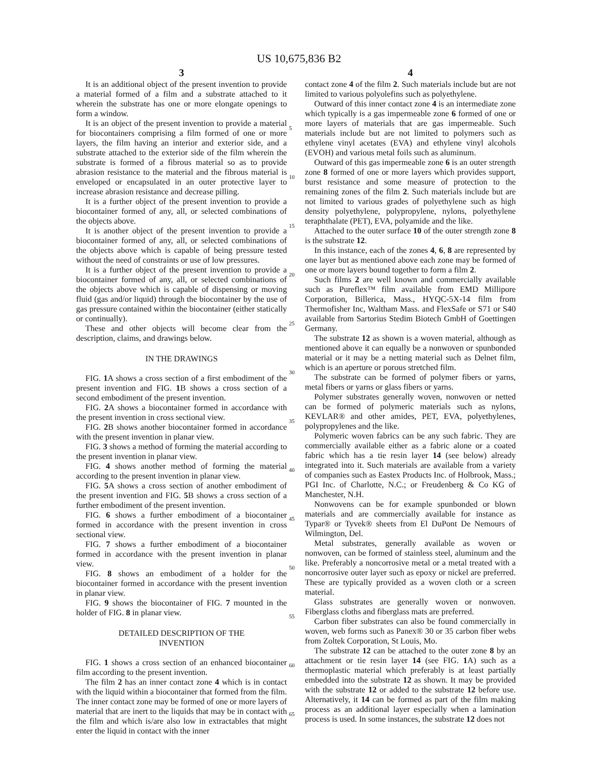US 10,675,836 B2
3
It is an additional object of the present invention to provide a material formed of a film and a substrate attached to it wherein the substrate has one or more elongate openings to form a window.
It is an object of the present invention to provide a material for biocontainers comprising a film formed of one or more layers, the film having an interior and exterior side, and a substrate attached to the exterior side of the film wherein the substrate is formed of a fibrous material so as to provide abrasion resistance to the material and the fibrous material is enveloped or encapsulated in an outer protective layer to increase abrasion resistance and decrease pilling.
It is a further object of the present invention to provide a biocontainer formed of any, all, or selected combinations of the objects above.
It is another object of the present invention to provide a biocontainer formed of any, all, or selected combinations of the objects above which is capable of being pressure tested without the need of constraints or use of low pressures.
It is a further object of the present invention to provide a biocontainer formed of any, all, or selected combinations of the objects above which is capable of dispensing or moving fluid (gas and/or liquid) through the biocontainer by the use of gas pressure contained within the biocontainer (either statically or continually).
These and other objects will become clear from the description, claims, and drawings below.
IN THE DRAWINGS
FIG. 1 A shows a cross section of a first embodiment of the present invention and FIG. 1 B shows a cross section of a second embodiment of the present invention.
FIG. 2 A shows a biocontainer formed in accordance with the present invention in cross sectional view.
FIG. 2 B shows another biocontainer formed in accordance with the present invention in planar view.
FIG. 3 shows a method of forming the material according to the present invention in planar view.
FIG. 4 shows another method of forming the material according to the present invention in planar view.
FIG. 5 A shows a cross section of another embodiment of the present invention and FIG. 5 B shows a cross section of a further embodiment of the present invention.
FIG. 6 shows a further embodiment of a biocontainer formed in accordance with the present invention in cross sectional view.
FIG. 7 shows a further embodiment of a biocontainer formed in accordance with the present invention in planar view.
FIG. 8 shows an embodiment of a holder for the biocontainer formed in accordance with the present invention in planar view.
FIG. 9 shows the biocontainer of FIG. 7 mounted in the holder of FIG. 8 in planar view.
DETAILED DESCRIPTION OF THE
INVENTION
FIG. 1 shows a cross section of an enhanced biocontainer film according to the present invention.
The film 2 has an inner contact zone 4 which is in contact with the liquid within a biocontainer that formed from the film. The inner contact zone may be formed of one or more layers of material that are inert to the liquids that may be in contact with the film and which is/are also low in extractables that might enter the liquid in contact with the inner
5
10
15
20
25
30
35
40
45
50
55
60
65
4
contact zone 4 of the film 2. Such materials include but are not limited to various polyolefins such as polyethylene.
Outward of this inner contact zone 4 is an intermediate zone which typically is a gas impermeable zone 6 formed of one or more layers of materials that are gas impermeable. Such materials include but are not limited to polymers such as ethylene vinyl acetates (EVA) and ethylene vinyl alcohols (EVOH) and various metal foils such as aluminum.
Outward of this gas impermeable zone 6 is an outer strength zone 8 formed of one or more layers which provides support, burst resistance and some measure of protection to the remaining zones of the film 2. Such materials include but are not limited to various grades of polyethylene such as high density polyethylene, polypropylene, nylons, polyethylene teraphthalate (PET), EVA, polyamide and the like.
Attached to the outer surface 10 of the outer strength zone 8 is the substrate 12.
In this instance, each of the zones 4, 6, 8 are represented by one layer but as mentioned above each zone may be formed of one or more layers bound together to form a film 2.
Such films 2 are well known and commercially available such as Pureflex™ film available from EMD Millipore Corporation, Billerica, Mass., HYQC-5X-14 film from Thermofisher Inc, Waltham Mass. and FlexSafe or S71 or S40 available from Sartorius Stedim Biotech GmbH of Goettingen Germany.
The substrate 12 as shown is a woven material, although as mentioned above it can equally be a nonwoven or spunbonded material or it may be a netting material such as Delnet film, which is an aperture or porous stretched film.
The substrate can be formed of polymer fibers or yarns, metal fibers or yarns or glass fibers or yarns.
Polymer substrates generally woven, nonwoven or netted can be formed of polymeric materials such as nylons, KEVLAR® and other amides, PET, EVA, polyethylenes, polypropylenes and the like.
Polymeric woven fabrics can be any such fabric. They are commercially available either as a fabric alone or a coated fabric which has a tie resin layer 14 (see below) already integrated into it. Such materials are available from a variety of companies such as Eastex Products Inc. of Holbrook, Mass.; PGI Inc. of Charlotte, N.C.; or Freudenberg & Co KG of Manchester, N.H.
Nonwovens can be for example spunbonded or blown materials and are commercially available for instance as Typar® or Tyvek® sheets from El DuPont De Nemours of Wilmington, Del.
Metal substrates, generally available as woven or nonwoven, can be formed of stainless steel, aluminum and the like. Preferably a noncorrosive metal or a metal treated with a noncorrosive outer layer such as epoxy or nickel are preferred. These are typically provided as a woven cloth or a screen material.
Glass substrates are generally woven or nonwoven. Fiberglass cloths and fiberglass mats are preferred.
Carbon fiber substrates can also be found commercially in woven, web forms such as Panex® 30 or 35 carbon fiber webs from Zoltek Corporation, St Louis, Mo.
The substrate 12 can be attached to the outer zone 8 by an attachment or tie resin layer 14 (see FIG. 1 A) such as a thermoplastic material which preferably is at least partially embedded into the substrate 12 as shown. It may be provided with the substrate 12 or added to the substrate 12 before use. Alternatively, it 14 can be formed as part of the film making process as an additional layer especially when a lamination process is used. In some instances, the substrate 12 does not